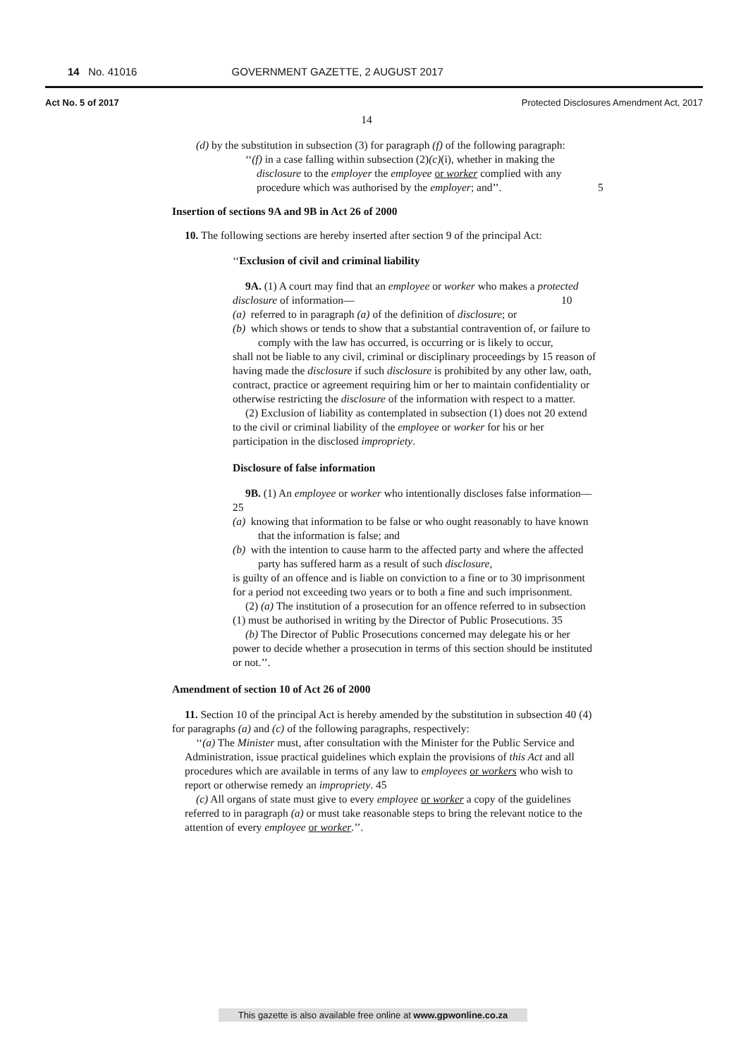14 No. 41016 GOVERNMENT GAZETTE, 2 AUGUST 2017
Act No. 5 of 2017 Protected Disclosures Amendment Act, 2017
14
(d) by the substitution in subsection (3) for paragraph (f) of the following paragraph:
‘‘(f) in a case falling within subsection (2)(c)(i), whether in making the disclosure to the employer the employee or worker complied with any procedure which was authorised by the employer; and’’. 5
Insertion of sections 9A and 9B in Act 26 of 2000
10. The following sections are hereby inserted after section 9 of the principal Act:
‘‘Exclusion of civil and criminal liability
9A. (1) A court may find that an employee or worker who makes a protected disclosure of information— 10
(a) referred to in paragraph (a) of the definition of disclosure; or
(b) which shows or tends to show that a substantial contravention of, or failure to comply with the law has occurred, is occurring or is likely to occur,
shall not be liable to any civil, criminal or disciplinary proceedings by 15 reason of having made the disclosure if such disclosure is prohibited by any other law, oath, contract, practice or agreement requiring him or her to maintain confidentiality or otherwise restricting the disclosure of the information with respect to a matter.
(2) Exclusion of liability as contemplated in subsection (1) does not 20 extend to the civil or criminal liability of the employee or worker for his or her participation in the disclosed impropriety.
Disclosure of false information
9B. (1) An employee or worker who intentionally discloses false information— 25
(a) knowing that information to be false or who ought reasonably to have known that the information is false; and
(b) with the intention to cause harm to the affected party and where the affected party has suffered harm as a result of such disclosure,
is guilty of an offence and is liable on conviction to a fine or to 30 imprisonment for a period not exceeding two years or to both a fine and such imprisonment.
(2) (a) The institution of a prosecution for an offence referred to in subsection (1) must be authorised in writing by the Director of Public Prosecutions. 35
(b) The Director of Public Prosecutions concerned may delegate his or her power to decide whether a prosecution in terms of this section should be instituted or not.’’.
Amendment of section 10 of Act 26 of 2000
11. Section 10 of the principal Act is hereby amended by the substitution in subsection 40 (4) for paragraphs (a) and (c) of the following paragraphs, respectively:
‘‘(a) The Minister must, after consultation with the Minister for the Public Service and Administration, issue practical guidelines which explain the provisions of this Act and all procedures which are available in terms of any law to employees or workers who wish to report or otherwise remedy an impropriety. 45
(c) All organs of state must give to every employee or worker a copy of the guidelines referred to in paragraph (a) or must take reasonable steps to bring the relevant notice to the attention of every employee or worker.’’.
This gazette is also available free online at www.gpwonline.co.za